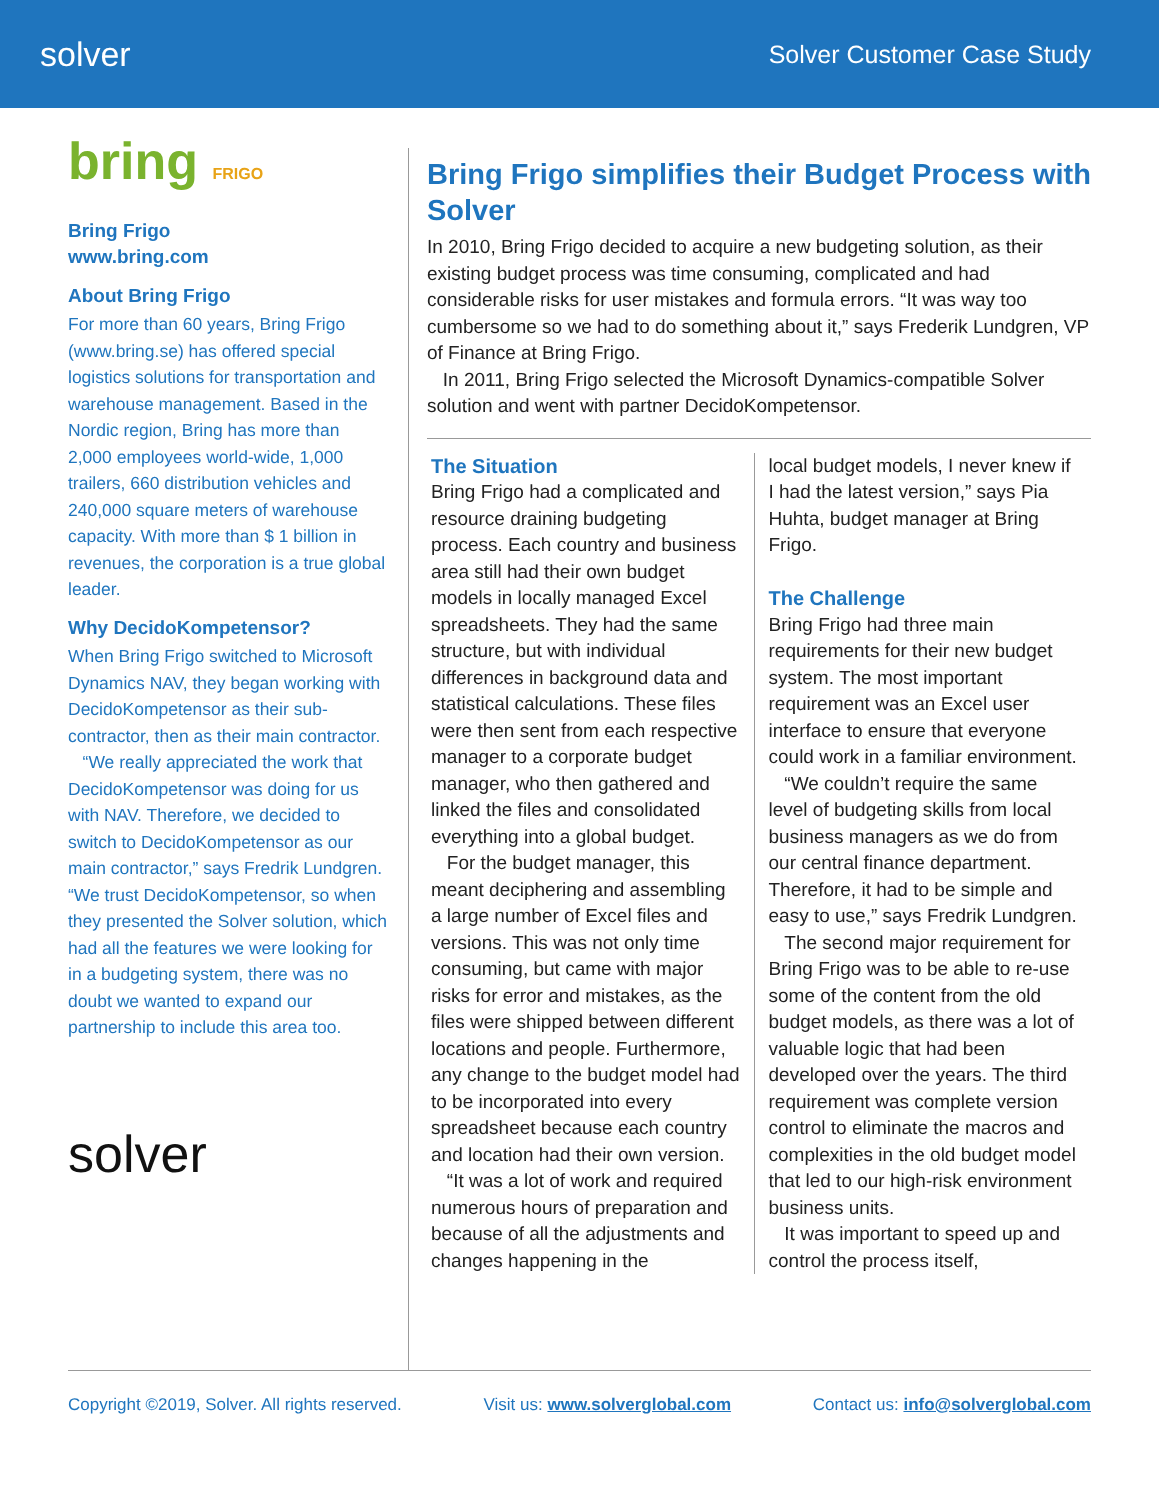solver
Solver Customer Case Study
bring FRIGO
Bring Frigo
www.bring.com
About Bring Frigo
For more than 60 years, Bring Frigo (www.bring.se) has offered special logistics solutions for transportation and warehouse management. Based in the Nordic region, Bring has more than 2,000 employees world-wide, 1,000 trailers, 660 distribution vehicles and 240,000 square meters of warehouse capacity. With more than $ 1 billion in revenues, the corporation is a true global leader.
Why DecidoKompetensor?
When Bring Frigo switched to Microsoft Dynamics NAV, they began working with DecidoKompetensor as their sub-contractor, then as their main contractor.
“We really appreciated the work that DecidoKompetensor was doing for us with NAV. Therefore, we decided to switch to DecidoKompetensor as our main contractor,” says Fredrik Lundgren. “We trust DecidoKompetensor, so when they presented the Solver solution, which had all the features we were looking for in a budgeting system, there was no doubt we wanted to expand our partnership to include this area too.
solver
Bring Frigo simplifies their Budget Process with Solver
In 2010, Bring Frigo decided to acquire a new budgeting solution, as their existing budget process was time consuming, complicated and had considerable risks for user mistakes and formula errors. “It was way too cumbersome so we had to do something about it,” says Frederik Lundgren, VP of Finance at Bring Frigo.
In 2011, Bring Frigo selected the Microsoft Dynamics-compatible Solver solution and went with partner DecidoKompetensor.
The Situation
Bring Frigo had a complicated and resource draining budgeting process. Each country and business area still had their own budget models in locally managed Excel spreadsheets. They had the same structure, but with individual differences in background data and statistical calculations. These files were then sent from each respective manager to a corporate budget manager, who then gathered and linked the files and consolidated everything into a global budget.
For the budget manager, this meant deciphering and assembling a large number of Excel files and versions. This was not only time consuming, but came with major risks for error and mistakes, as the files were shipped between different locations and people. Furthermore, any change to the budget model had to be incorporated into every spreadsheet because each country and location had their own version.
“It was a lot of work and required numerous hours of preparation and because of all the adjustments and changes happening in the
local budget models, I never knew if I had the latest version,” says Pia Huhta, budget manager at Bring Frigo.
The Challenge
Bring Frigo had three main requirements for their new budget system. The most important requirement was an Excel user interface to ensure that everyone could work in a familiar environment.
“We couldn’t require the same level of budgeting skills from local business managers as we do from our central finance department. Therefore, it had to be simple and easy to use,” says Fredrik Lundgren.
The second major requirement for Bring Frigo was to be able to re-use some of the content from the old budget models, as there was a lot of valuable logic that had been developed over the years. The third requirement was complete version control to eliminate the macros and complexities in the old budget model that led to our high-risk environment business units.
It was important to speed up and control the process itself,
Copyright ©2019, Solver. All rights reserved. Visit us: www.solverglobal.com Contact us: info@solverglobal.com